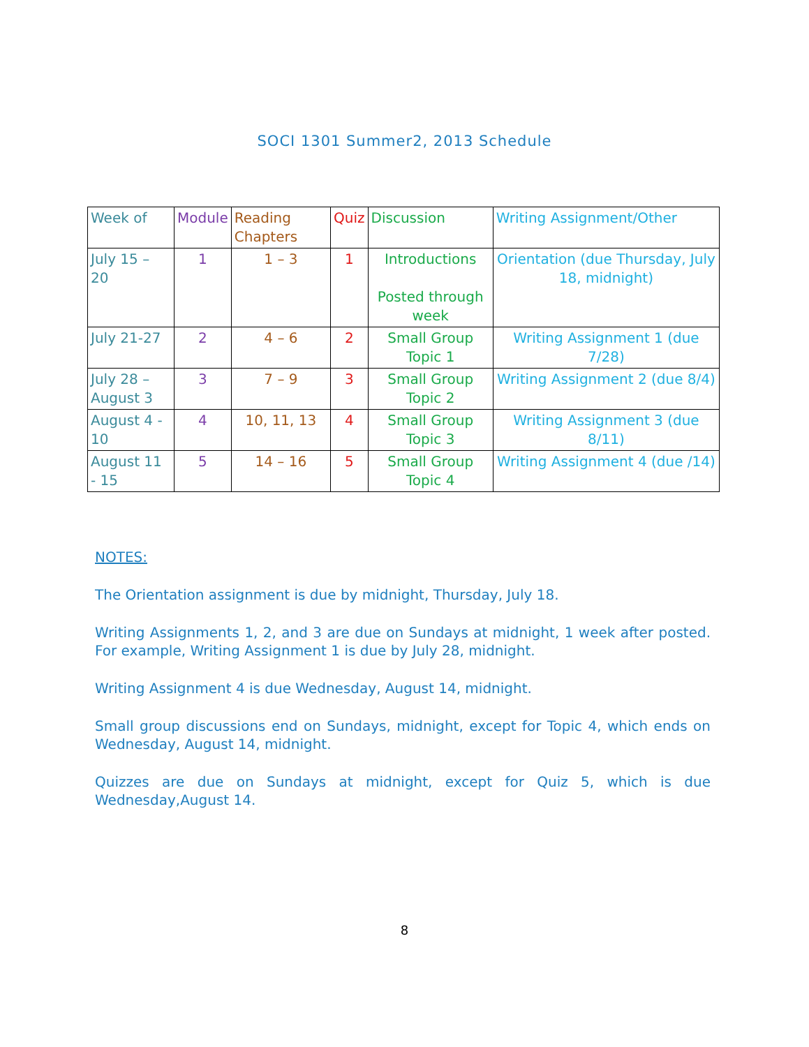SOCI 1301 Summer2, 2013 Schedule
| Week of | Module | Reading Chapters | Quiz | Discussion | Writing Assignment/Other |
| --- | --- | --- | --- | --- | --- |
| July 15 – 20 | 1 | 1 – 3 | 1 | Introductions Posted through week | Orientation (due Thursday, July 18, midnight) |
| July 21-27 | 2 | 4 – 6 | 2 | Small Group Topic 1 | Writing Assignment 1 (due 7/28) |
| July 28 – August 3 | 3 | 7 – 9 | 3 | Small Group Topic 2 | Writing Assignment 2 (due 8/4) |
| August 4 - 10 | 4 | 10, 11, 13 | 4 | Small Group Topic 3 | Writing Assignment 3 (due 8/11) |
| August 11 - 15 | 5 | 14 – 16 | 5 | Small Group Topic 4 | Writing Assignment 4 (due /14) |
NOTES:
The Orientation assignment is due by midnight, Thursday, July 18.
Writing Assignments 1, 2, and 3 are due on Sundays at midnight, 1 week after posted. For example, Writing Assignment 1 is due by July 28, midnight.
Writing Assignment 4 is due Wednesday, August 14, midnight.
Small group discussions end on Sundays, midnight, except for Topic 4, which ends on Wednesday, August 14, midnight.
Quizzes are due on Sundays at midnight, except for Quiz 5, which is due Wednesday,August 14.
8